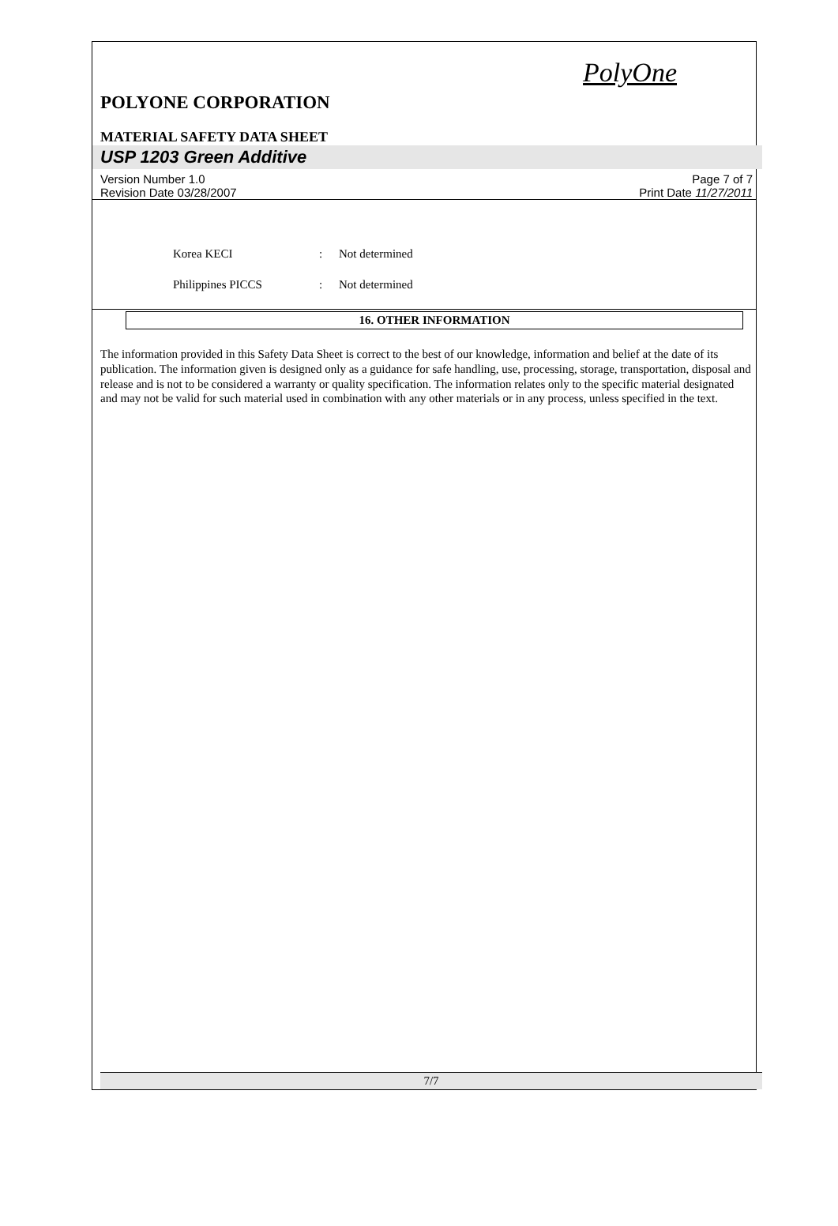PolyOne
POLYONE CORPORATION
MATERIAL SAFETY DATA SHEET
USP 1203 Green Additive
Version Number 1.0
Revision Date 03/28/2007
Page 7 of 7
Print Date 11/27/2011
Korea KECI: Not determined
Philippines PICCS: Not determined
16. OTHER INFORMATION
The information provided in this Safety Data Sheet is correct to the best of our knowledge, information and belief at the date of its publication. The information given is designed only as a guidance for safe handling, use, processing, storage, transportation, disposal and release and is not to be considered a warranty or quality specification. The information relates only to the specific material designated and may not be valid for such material used in combination with any other materials or in any process, unless specified in the text.
7/7